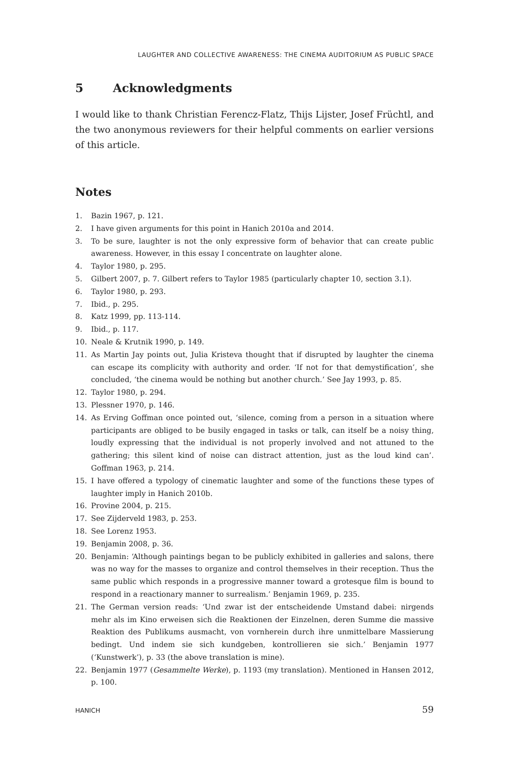LAUGHTER AND COLLECTIVE AWARENESS: THE CINEMA AUDITORIUM AS PUBLIC SPACE
5 Acknowledgments
I would like to thank Christian Ferencz-Flatz, Thijs Lijster, Josef Früchtl, and the two anonymous reviewers for their helpful comments on earlier versions of this article.
Notes
1. Bazin 1967, p. 121.
2. I have given arguments for this point in Hanich 2010a and 2014.
3. To be sure, laughter is not the only expressive form of behavior that can create public awareness. However, in this essay I concentrate on laughter alone.
4. Taylor 1980, p. 295.
5. Gilbert 2007, p. 7. Gilbert refers to Taylor 1985 (particularly chapter 10, section 3.1).
6. Taylor 1980, p. 293.
7. Ibid., p. 295.
8. Katz 1999, pp. 113-114.
9. Ibid., p. 117.
10. Neale & Krutnik 1990, p. 149.
11. As Martin Jay points out, Julia Kristeva thought that if disrupted by laughter the cinema can escape its complicity with authority and order. ‘If not for that demystification’, she concluded, ‘the cinema would be nothing but another church.’ See Jay 1993, p. 85.
12. Taylor 1980, p. 294.
13. Plessner 1970, p. 146.
14. As Erving Goffman once pointed out, ‘silence, coming from a person in a situation where participants are obliged to be busily engaged in tasks or talk, can itself be a noisy thing, loudly expressing that the individual is not properly involved and not attuned to the gathering; this silent kind of noise can distract attention, just as the loud kind can’. Goffman 1963, p. 214.
15. I have offered a typology of cinematic laughter and some of the functions these types of laughter imply in Hanich 2010b.
16. Provine 2004, p. 215.
17. See Zijderveld 1983, p. 253.
18. See Lorenz 1953.
19. Benjamin 2008, p. 36.
20. Benjamin: ‘Although paintings began to be publicly exhibited in galleries and salons, there was no way for the masses to organize and control themselves in their reception. Thus the same public which responds in a progressive manner toward a grotesque film is bound to respond in a reactionary manner to surrealism.’ Benjamin 1969, p. 235.
21. The German version reads: ‘Und zwar ist der entscheidende Umstand dabei: nirgends mehr als im Kino erweisen sich die Reaktionen der Einzelnen, deren Summe die massive Reaktion des Publikums ausmacht, von vornherein durch ihre unmittelbare Massierung bedingt. Und indem sie sich kundgeben, kontrollieren sie sich.’ Benjamin 1977 (‘Kunstwerk’), p. 33 (the above translation is mine).
22. Benjamin 1977 (Gesammelte Werke), p. 1193 (my translation). Mentioned in Hansen 2012, p. 100.
HANICH 59